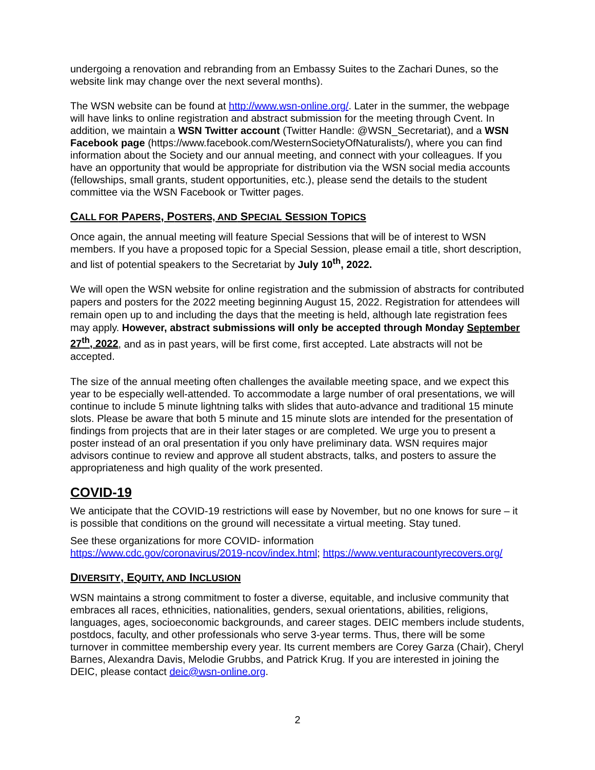undergoing a renovation and rebranding from an Embassy Suites to the Zachari Dunes, so the website link may change over the next several months).
The WSN website can be found at http://www.wsn-online.org/. Later in the summer, the webpage will have links to online registration and abstract submission for the meeting through Cvent. In addition, we maintain a WSN Twitter account (Twitter Handle: @WSN_Secretariat), and a WSN Facebook page (https://www.facebook.com/WesternSocietyOfNaturalists/), where you can find information about the Society and our annual meeting, and connect with your colleagues. If you have an opportunity that would be appropriate for distribution via the WSN social media accounts (fellowships, small grants, student opportunities, etc.), please send the details to the student committee via the WSN Facebook or Twitter pages.
CALL FOR PAPERS, POSTERS, AND SPECIAL SESSION TOPICS
Once again, the annual meeting will feature Special Sessions that will be of interest to WSN members. If you have a proposed topic for a Special Session, please email a title, short description, and list of potential speakers to the Secretariat by July 10<sup>th</sup>, 2022.
We will open the WSN website for online registration and the submission of abstracts for contributed papers and posters for the 2022 meeting beginning August 15, 2022. Registration for attendees will remain open up to and including the days that the meeting is held, although late registration fees may apply. However, abstract submissions will only be accepted through Monday September 27<sup>th</sup>, 2022, and as in past years, will be first come, first accepted. Late abstracts will not be accepted.
The size of the annual meeting often challenges the available meeting space, and we expect this year to be especially well-attended. To accommodate a large number of oral presentations, we will continue to include 5 minute lightning talks with slides that auto-advance and traditional 15 minute slots. Please be aware that both 5 minute and 15 minute slots are intended for the presentation of findings from projects that are in their later stages or are completed. We urge you to present a poster instead of an oral presentation if you only have preliminary data. WSN requires major advisors continue to review and approve all student abstracts, talks, and posters to assure the appropriateness and high quality of the work presented.
COVID-19
We anticipate that the COVID-19 restrictions will ease by November, but no one knows for sure – it is possible that conditions on the ground will necessitate a virtual meeting. Stay tuned.
See these organizations for more COVID- information
https://www.cdc.gov/coronavirus/2019-ncov/index.html; https://www.venturacountyrecovers.org/
DIVERSITY, EQUITY, AND INCLUSION
WSN maintains a strong commitment to foster a diverse, equitable, and inclusive community that embraces all races, ethnicities, nationalities, genders, sexual orientations, abilities, religions, languages, ages, socioeconomic backgrounds, and career stages. DEIC members include students, postdocs, faculty, and other professionals who serve 3-year terms. Thus, there will be some turnover in committee membership every year. Its current members are Corey Garza (Chair), Cheryl Barnes, Alexandra Davis, Melodie Grubbs, and Patrick Krug. If you are interested in joining the DEIC, please contact deic@wsn-online.org.
2